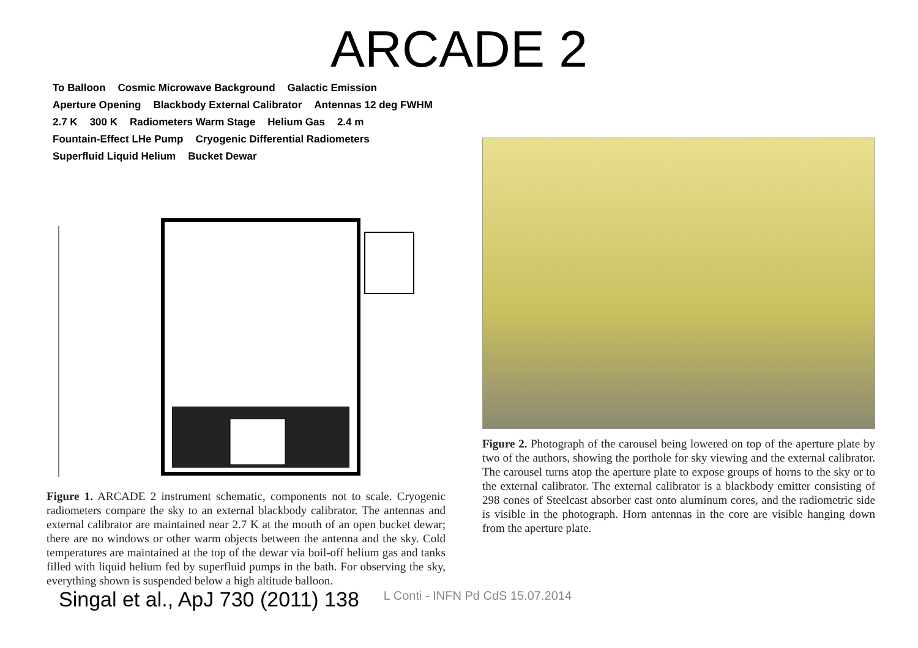ARCADE 2
To Balloon Cosmic Microwave Background Galactic Emission Aperture Opening Blackbody External Calibrator Antennas 12 deg FWHM 2.7 K 300 K Radiometers Warm Stage Helium Gas 2.4 m Fountain-Effect LHe Pump Cryogenic Differential Radiometers Superfluid Liquid Helium Bucket Dewar
Figure 1. ARCADE 2 instrument schematic, components not to scale. Cryogenic radiometers compare the sky to an external blackbody calibrator. The antennas and external calibrator are maintained near 2.7 K at the mouth of an open bucket dewar; there are no windows or other warm objects between the antenna and the sky. Cold temperatures are maintained at the top of the dewar via boil-off helium gas and tanks filled with liquid helium fed by superfluid pumps in the bath. For observing the sky, everything shown is suspended below a high altitude balloon.
Figure 2. Photograph of the carousel being lowered on top of the aperture plate by two of the authors, showing the porthole for sky viewing and the external calibrator. The carousel turns atop the aperture plate to expose groups of horns to the sky or to the external calibrator. The external calibrator is a blackbody emitter consisting of 298 cones of Steelcast absorber cast onto aluminum cores, and the radiometric side is visible in the photograph. Horn antennas in the core are visible hanging down from the aperture plate.
Singal et al., ApJ 730 (2011) 138
L Conti - INFN Pd CdS 15.07.2014